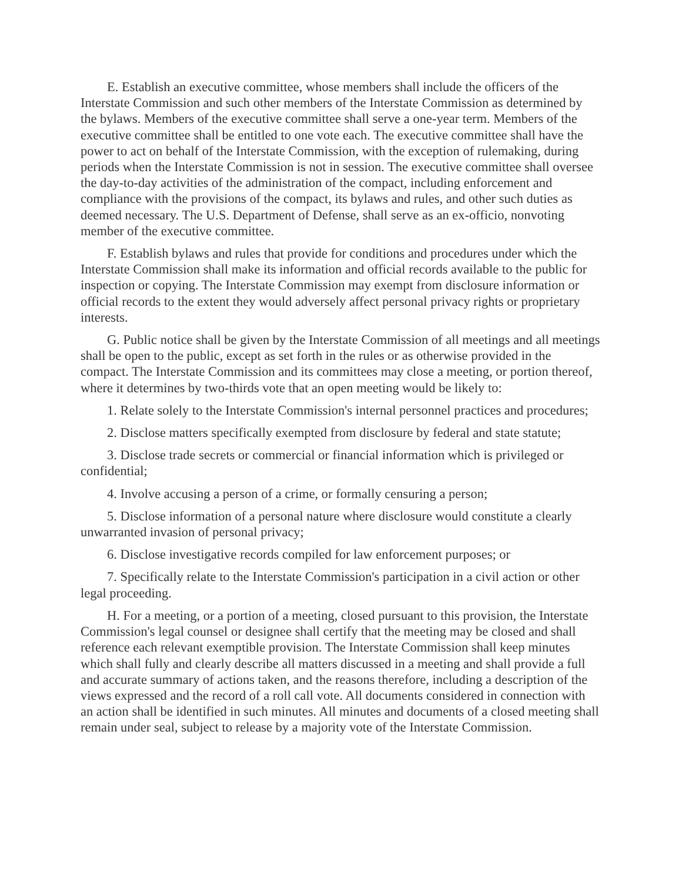E. Establish an executive committee, whose members shall include the officers of the Interstate Commission and such other members of the Interstate Commission as determined by the bylaws. Members of the executive committee shall serve a one-year term. Members of the executive committee shall be entitled to one vote each. The executive committee shall have the power to act on behalf of the Interstate Commission, with the exception of rulemaking, during periods when the Interstate Commission is not in session. The executive committee shall oversee the day-to-day activities of the administration of the compact, including enforcement and compliance with the provisions of the compact, its bylaws and rules, and other such duties as deemed necessary. The U.S. Department of Defense, shall serve as an ex-officio, nonvoting member of the executive committee.
F. Establish bylaws and rules that provide for conditions and procedures under which the Interstate Commission shall make its information and official records available to the public for inspection or copying. The Interstate Commission may exempt from disclosure information or official records to the extent they would adversely affect personal privacy rights or proprietary interests.
G. Public notice shall be given by the Interstate Commission of all meetings and all meetings shall be open to the public, except as set forth in the rules or as otherwise provided in the compact. The Interstate Commission and its committees may close a meeting, or portion thereof, where it determines by two-thirds vote that an open meeting would be likely to:
1. Relate solely to the Interstate Commission's internal personnel practices and procedures;
2. Disclose matters specifically exempted from disclosure by federal and state statute;
3. Disclose trade secrets or commercial or financial information which is privileged or confidential;
4. Involve accusing a person of a crime, or formally censuring a person;
5. Disclose information of a personal nature where disclosure would constitute a clearly unwarranted invasion of personal privacy;
6. Disclose investigative records compiled for law enforcement purposes; or
7. Specifically relate to the Interstate Commission's participation in a civil action or other legal proceeding.
H. For a meeting, or a portion of a meeting, closed pursuant to this provision, the Interstate Commission's legal counsel or designee shall certify that the meeting may be closed and shall reference each relevant exemptible provision. The Interstate Commission shall keep minutes which shall fully and clearly describe all matters discussed in a meeting and shall provide a full and accurate summary of actions taken, and the reasons therefore, including a description of the views expressed and the record of a roll call vote. All documents considered in connection with an action shall be identified in such minutes. All minutes and documents of a closed meeting shall remain under seal, subject to release by a majority vote of the Interstate Commission.